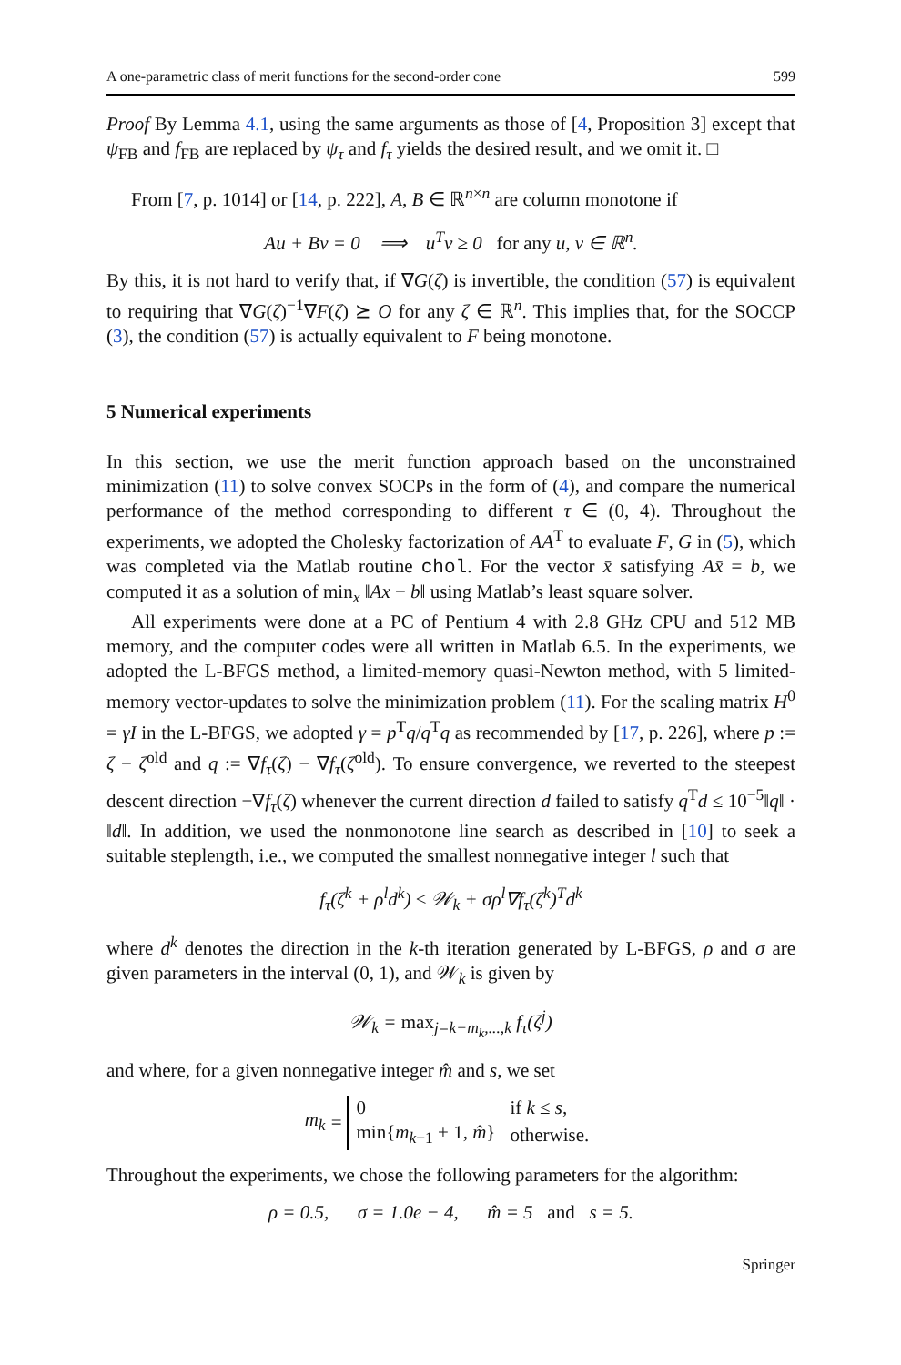A one-parametric class of merit functions for the second-order cone 599
Proof By Lemma 4.1, using the same arguments as those of [4, Proposition 3] except that ψ<sub>FB</sub> and f<sub>FB</sub> are replaced by ψ<sub>τ</sub> and f<sub>τ</sub> yields the desired result, and we omit it. □
From [7, p. 1014] or [14, p. 222], A, B ∈ ℝ<sup>n×n</sup> are column monotone if
Au + Bv = 0 ⟹ u<sup>T</sup>v ≥ 0 for any u, v ∈ ℝ<sup>n</sup>.
By this, it is not hard to verify that, if ∇G(ζ) is invertible, the condition (57) is equivalent to requiring that ∇G(ζ)<sup>−1</sup>∇F(ζ) ⪰ O for any ζ ∈ ℝ<sup>n</sup>. This implies that, for the SOCCP (3), the condition (57) is actually equivalent to F being monotone.
5 Numerical experiments
In this section, we use the merit function approach based on the unconstrained minimization (11) to solve convex SOCPs in the form of (4), and compare the numerical performance of the method corresponding to different τ ∈ (0, 4). Throughout the experiments, we adopted the Cholesky factorization of AA<sup>T</sup> to evaluate F, G in (5), which was completed via the Matlab routine chol. For the vector x̄ satisfying Ax̄ = b, we computed it as a solution of min<sub>x</sub> ‖Ax − b‖ using Matlab’s least square solver.
All experiments were done at a PC of Pentium 4 with 2.8 GHz CPU and 512 MB memory, and the computer codes were all written in Matlab 6.5. In the experiments, we adopted the L-BFGS method, a limited-memory quasi-Newton method, with 5 limited-memory vector-updates to solve the minimization problem (11). For the scaling matrix H<sup>0</sup> = γI in the L-BFGS, we adopted γ = p<sup>T</sup>q/q<sup>T</sup>q as recommended by [17, p. 226], where p := ζ − ζ<sup>old</sup> and q := ∇f<sub>τ</sub>(ζ) − ∇f<sub>τ</sub>(ζ<sup>old</sup>). To ensure convergence, we reverted to the steepest descent direction −∇f<sub>τ</sub>(ζ) whenever the current direction d failed to satisfy q<sup>T</sup>d ≤ 10<sup>−5</sup>‖q‖ · ‖d‖. In addition, we used the nonmonotone line search as described in [10] to seek a suitable steplength, i.e., we computed the smallest nonnegative integer l such that
f<sub>τ</sub>(ζ<sup>k</sup> + ρ<sup>l</sup>d<sup>k</sup>) ≤ 𝒲<sub>k</sub> + σρ<sup>l</sup>∇f<sub>τ</sub>(ζ<sup>k</sup>)<sup>T</sup>d<sup>k</sup>
where d<sup>k</sup> denotes the direction in the k-th iteration generated by L-BFGS, ρ and σ are given parameters in the interval (0, 1), and 𝒲<sub>k</sub> is given by
𝒲<sub>k</sub> = max<sub>j=k−m<sub>k</sub>,...,k</sub> f<sub>τ</sub>(ζ<sup>j</sup>)
and where, for a given nonnegative integer m̂ and s, we set
m<sub>k</sub> =
| 0 | if k ≤ s , |
| min{ m<sub>k−1</sub> + 1, m̂ } | otherwise. |
Throughout the experiments, we chose the following parameters for the algorithm:
ρ = 0.5, σ = 1.0e − 4, m̂ = 5 and s = 5.
Springer